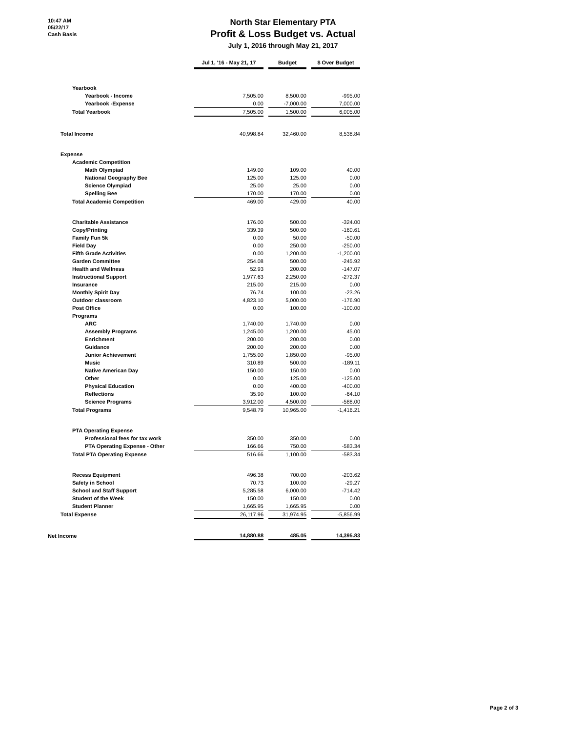10:47 AM
05/22/17
Cash Basis
North Star Elementary PTA
Profit & Loss Budget vs. Actual
July 1, 2016 through May 21, 2017
| | Jul 1, '16 - May 21, 17 | | Budget | | $ Over Budget |
| Yearbook | | | | | |
| Yearbook - Income | 7,505.00 | | 8,500.00 | | -995.00 |
| Yearbook -Expense | 0.00 | | -7,000.00 | | 7,000.00 |
| Total Yearbook | 7,505.00 | | 1,500.00 | | 6,005.00 |
| Total Income | 40,998.84 | | 32,460.00 | | 8,538.84 |
| Expense | | | | | |
| Academic Competition | | | | | |
| Math Olympiad | 149.00 | | 109.00 | | 40.00 |
| National Geography Bee | 125.00 | | 125.00 | | 0.00 |
| Science Olympiad | 25.00 | | 25.00 | | 0.00 |
| Spelling Bee | 170.00 | | 170.00 | | 0.00 |
| Total Academic Competition | 469.00 | | 429.00 | | 40.00 |
| Charitable Assistance | 176.00 | | 500.00 | | -324.00 |
| Copy/Printing | 339.39 | | 500.00 | | -160.61 |
| Family Fun 5k | 0.00 | | 50.00 | | -50.00 |
| Field Day | 0.00 | | 250.00 | | -250.00 |
| Fifth Grade Activities | 0.00 | | 1,200.00 | | -1,200.00 |
| Garden Committee | 254.08 | | 500.00 | | -245.92 |
| Health and Wellness | 52.93 | | 200.00 | | -147.07 |
| Instructional Support | 1,977.63 | | 2,250.00 | | -272.37 |
| Insurance | 215.00 | | 215.00 | | 0.00 |
| Monthly Spirit Day | 76.74 | | 100.00 | | -23.26 |
| Outdoor classroom | 4,823.10 | | 5,000.00 | | -176.90 |
| Post Office | 0.00 | | 100.00 | | -100.00 |
| Programs | | | | | |
| ARC | 1,740.00 | | 1,740.00 | | 0.00 |
| Assembly Programs | 1,245.00 | | 1,200.00 | | 45.00 |
| Enrichment | 200.00 | | 200.00 | | 0.00 |
| Guidance | 200.00 | | 200.00 | | 0.00 |
| Junior Achievement | 1,755.00 | | 1,850.00 | | -95.00 |
| Music | 310.89 | | 500.00 | | -189.11 |
| Native American Day | 150.00 | | 150.00 | | 0.00 |
| Other | 0.00 | | 125.00 | | -125.00 |
| Physical Education | 0.00 | | 400.00 | | -400.00 |
| Reflections | 35.90 | | 100.00 | | -64.10 |
| Science Programs | 3,912.00 | | 4,500.00 | | -588.00 |
| Total Programs | 9,548.79 | | 10,965.00 | | -1,416.21 |
| PTA Operating Expense | | | | | |
| Professional fees for tax work | 350.00 | | 350.00 | | 0.00 |
| PTA Operating Expense - Other | 166.66 | | 750.00 | | -583.34 |
| Total PTA Operating Expense | 516.66 | | 1,100.00 | | -583.34 |
| Recess Equipment | 496.38 | | 700.00 | | -203.62 |
| Safety in School | 70.73 | | 100.00 | | -29.27 |
| School and Staff Support | 5,285.58 | | 6,000.00 | | -714.42 |
| Student of the Week | 150.00 | | 150.00 | | 0.00 |
| Student Planner | 1,665.95 | | 1,665.95 | | 0.00 |
| Total Expense | 26,117.96 | | 31,974.95 | | -5,856.99 |
| Net Income | 14,880.88 | | 485.05 | | 14,395.83 |
Page 2 of 3